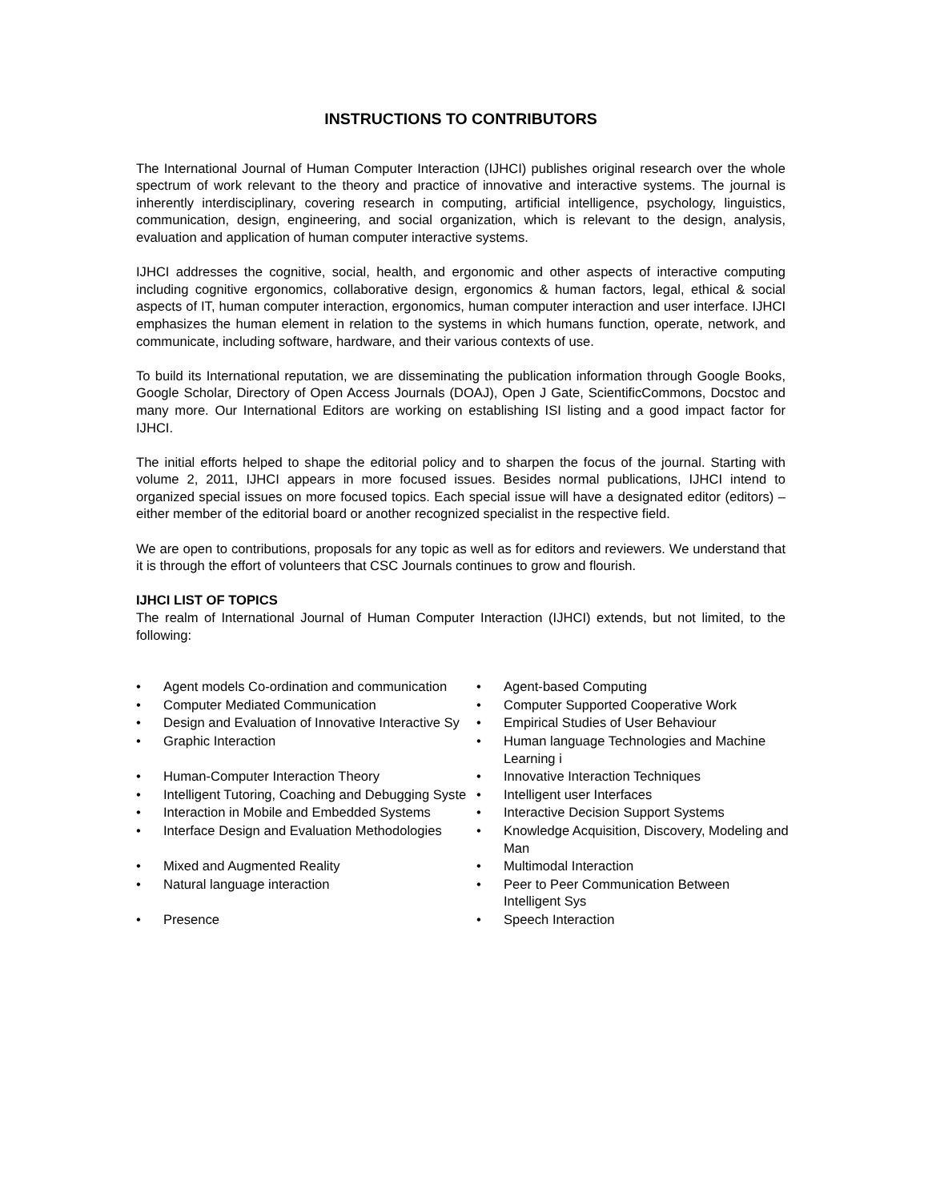INSTRUCTIONS TO CONTRIBUTORS
The International Journal of Human Computer Interaction (IJHCI) publishes original research over the whole spectrum of work relevant to the theory and practice of innovative and interactive systems. The journal is inherently interdisciplinary, covering research in computing, artificial intelligence, psychology, linguistics, communication, design, engineering, and social organization, which is relevant to the design, analysis, evaluation and application of human computer interactive systems.
IJHCI addresses the cognitive, social, health, and ergonomic and other aspects of interactive computing including cognitive ergonomics, collaborative design, ergonomics & human factors, legal, ethical & social aspects of IT, human computer interaction, ergonomics, human computer interaction and user interface. IJHCI emphasizes the human element in relation to the systems in which humans function, operate, network, and communicate, including software, hardware, and their various contexts of use.
To build its International reputation, we are disseminating the publication information through Google Books, Google Scholar, Directory of Open Access Journals (DOAJ), Open J Gate, ScientificCommons, Docstoc and many more. Our International Editors are working on establishing ISI listing and a good impact factor for IJHCI.
The initial efforts helped to shape the editorial policy and to sharpen the focus of the journal. Starting with volume 2, 2011, IJHCI appears in more focused issues. Besides normal publications, IJHCI intend to organized special issues on more focused topics. Each special issue will have a designated editor (editors) – either member of the editorial board or another recognized specialist in the respective field.
We are open to contributions, proposals for any topic as well as for editors and reviewers. We understand that it is through the effort of volunteers that CSC Journals continues to grow and flourish.
IJHCI LIST OF TOPICS
The realm of International Journal of Human Computer Interaction (IJHCI) extends, but not limited, to the following:
• Agent models Co-ordination and communication
• Agent-based Computing
• Computer Mediated Communication
• Computer Supported Cooperative Work
• Design and Evaluation of Innovative Interactive Sy
• Empirical Studies of User Behaviour
• Graphic Interaction
• Human language Technologies and Machine Learning i
• Human-Computer Interaction Theory
• Innovative Interaction Techniques
• Intelligent Tutoring, Coaching and Debugging Syste
• Intelligent user Interfaces
• Interaction in Mobile and Embedded Systems
• Interactive Decision Support Systems
• Interface Design and Evaluation Methodologies
• Knowledge Acquisition, Discovery, Modeling and Man
• Mixed and Augmented Reality
• Multimodal Interaction
• Natural language interaction
• Peer to Peer Communication Between Intelligent Sys
• Presence
• Speech Interaction